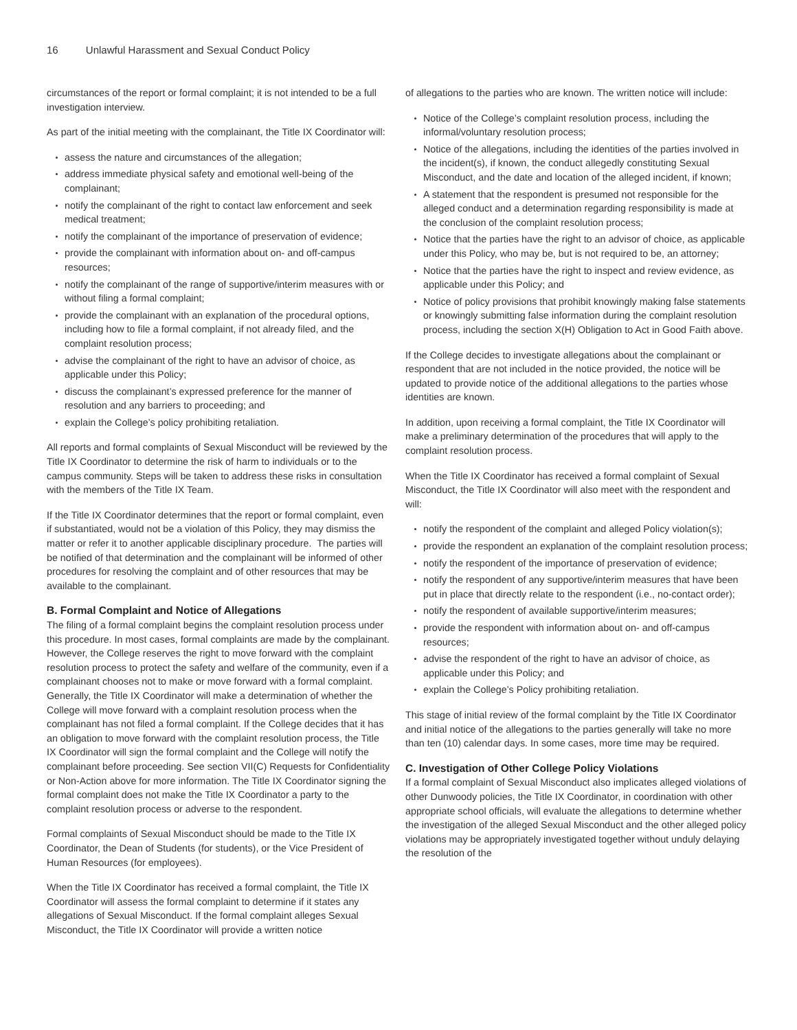16 Unlawful Harassment and Sexual Conduct Policy
circumstances of the report or formal complaint; it is not intended to be a full investigation interview.
As part of the initial meeting with the complainant, the Title IX Coordinator will:
assess the nature and circumstances of the allegation;
address immediate physical safety and emotional well-being of the complainant;
notify the complainant of the right to contact law enforcement and seek medical treatment;
notify the complainant of the importance of preservation of evidence;
provide the complainant with information about on- and off-campus resources;
notify the complainant of the range of supportive/interim measures with or without filing a formal complaint;
provide the complainant with an explanation of the procedural options, including how to file a formal complaint, if not already filed, and the complaint resolution process;
advise the complainant of the right to have an advisor of choice, as applicable under this Policy;
discuss the complainant’s expressed preference for the manner of resolution and any barriers to proceeding; and
explain the College’s policy prohibiting retaliation.
All reports and formal complaints of Sexual Misconduct will be reviewed by the Title IX Coordinator to determine the risk of harm to individuals or to the campus community. Steps will be taken to address these risks in consultation with the members of the Title IX Team.
If the Title IX Coordinator determines that the report or formal complaint, even if substantiated, would not be a violation of this Policy, they may dismiss the matter or refer it to another applicable disciplinary procedure. The parties will be notified of that determination and the complainant will be informed of other procedures for resolving the complaint and of other resources that may be available to the complainant.
B. Formal Complaint and Notice of Allegations
The filing of a formal complaint begins the complaint resolution process under this procedure. In most cases, formal complaints are made by the complainant. However, the College reserves the right to move forward with the complaint resolution process to protect the safety and welfare of the community, even if a complainant chooses not to make or move forward with a formal complaint. Generally, the Title IX Coordinator will make a determination of whether the College will move forward with a complaint resolution process when the complainant has not filed a formal complaint. If the College decides that it has an obligation to move forward with the complaint resolution process, the Title IX Coordinator will sign the formal complaint and the College will notify the complainant before proceeding. See section VII(C) Requests for Confidentiality or Non-Action above for more information. The Title IX Coordinator signing the formal complaint does not make the Title IX Coordinator a party to the complaint resolution process or adverse to the respondent.
Formal complaints of Sexual Misconduct should be made to the Title IX Coordinator, the Dean of Students (for students), or the Vice President of Human Resources (for employees).
When the Title IX Coordinator has received a formal complaint, the Title IX Coordinator will assess the formal complaint to determine if it states any allegations of Sexual Misconduct. If the formal complaint alleges Sexual Misconduct, the Title IX Coordinator will provide a written notice
of allegations to the parties who are known. The written notice will include:
Notice of the College’s complaint resolution process, including the informal/voluntary resolution process;
Notice of the allegations, including the identities of the parties involved in the incident(s), if known, the conduct allegedly constituting Sexual Misconduct, and the date and location of the alleged incident, if known;
A statement that the respondent is presumed not responsible for the alleged conduct and a determination regarding responsibility is made at the conclusion of the complaint resolution process;
Notice that the parties have the right to an advisor of choice, as applicable under this Policy, who may be, but is not required to be, an attorney;
Notice that the parties have the right to inspect and review evidence, as applicable under this Policy; and
Notice of policy provisions that prohibit knowingly making false statements or knowingly submitting false information during the complaint resolution process, including the section X(H) Obligation to Act in Good Faith above.
If the College decides to investigate allegations about the complainant or respondent that are not included in the notice provided, the notice will be updated to provide notice of the additional allegations to the parties whose identities are known.
In addition, upon receiving a formal complaint, the Title IX Coordinator will make a preliminary determination of the procedures that will apply to the complaint resolution process.
When the Title IX Coordinator has received a formal complaint of Sexual Misconduct, the Title IX Coordinator will also meet with the respondent and will:
notify the respondent of the complaint and alleged Policy violation(s);
provide the respondent an explanation of the complaint resolution process;
notify the respondent of the importance of preservation of evidence;
notify the respondent of any supportive/interim measures that have been put in place that directly relate to the respondent (i.e., no-contact order);
notify the respondent of available supportive/interim measures;
provide the respondent with information about on- and off-campus resources;
advise the respondent of the right to have an advisor of choice, as applicable under this Policy; and
explain the College’s Policy prohibiting retaliation.
This stage of initial review of the formal complaint by the Title IX Coordinator and initial notice of the allegations to the parties generally will take no more than ten (10) calendar days. In some cases, more time may be required.
C. Investigation of Other College Policy Violations
If a formal complaint of Sexual Misconduct also implicates alleged violations of other Dunwoody policies, the Title IX Coordinator, in coordination with other appropriate school officials, will evaluate the allegations to determine whether the investigation of the alleged Sexual Misconduct and the other alleged policy violations may be appropriately investigated together without unduly delaying the resolution of the